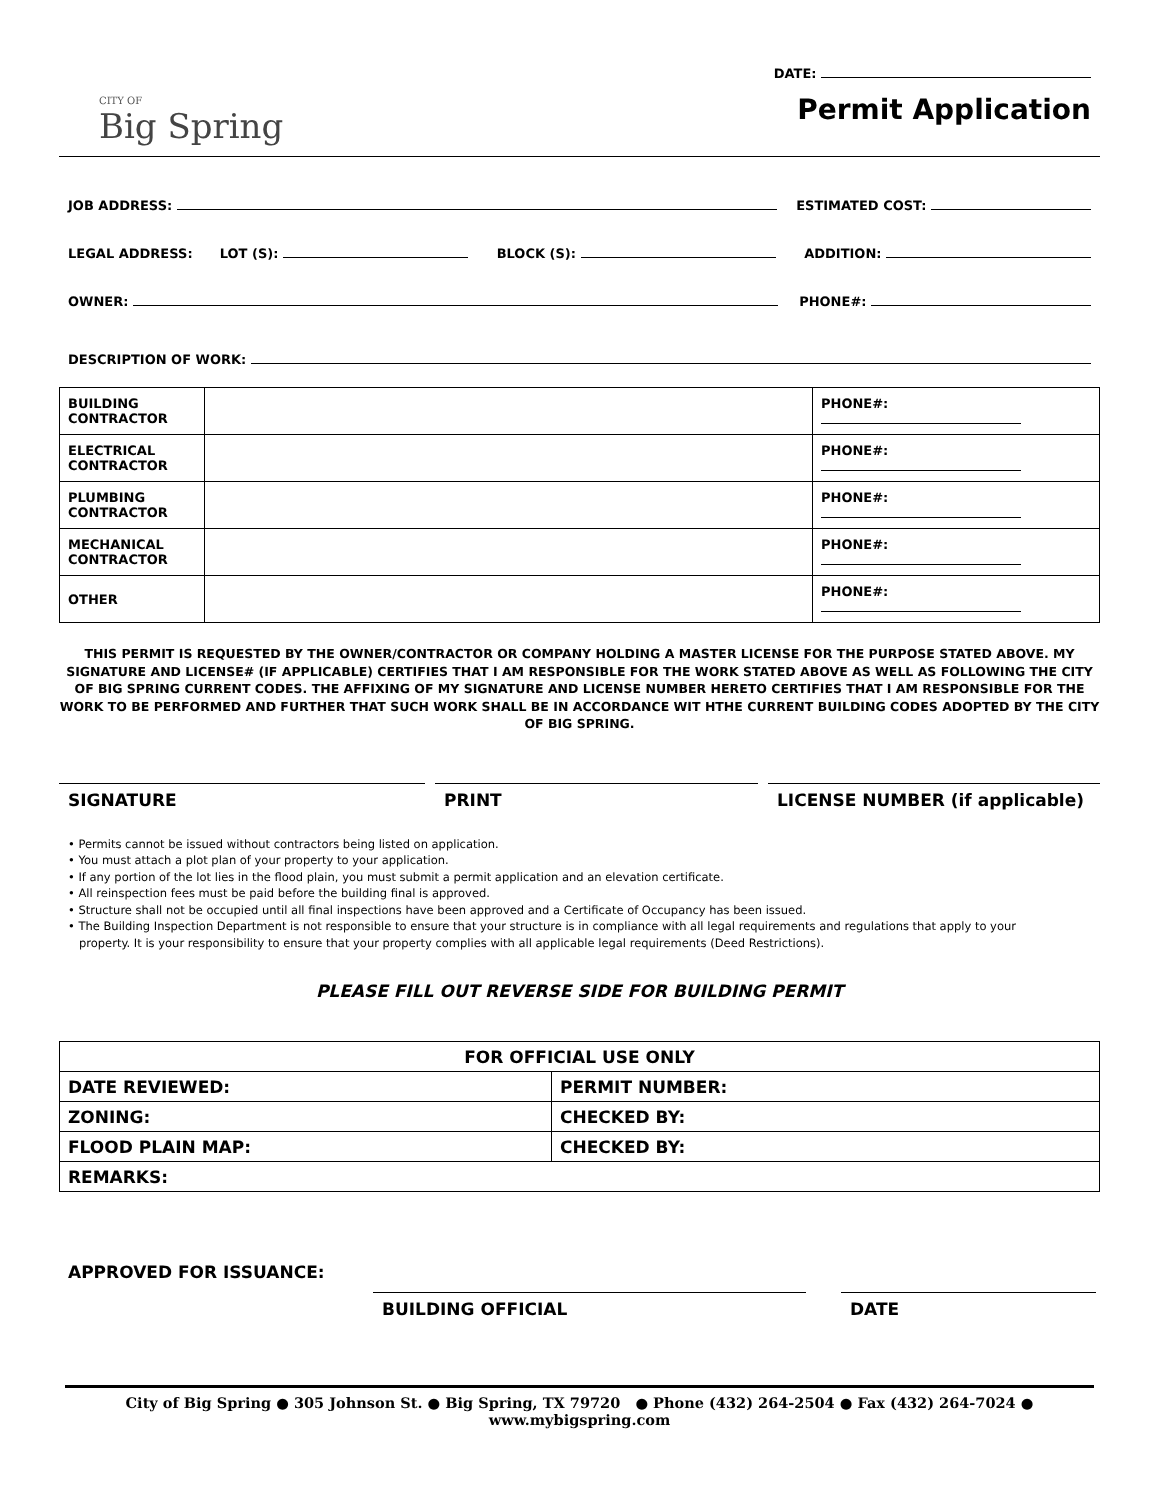DATE:
CITY OF
Big Spring
Permit Application
JOB ADDRESS: ESTIMATED COST:
LEGAL ADDRESS: LOT (S): BLOCK (S): ADDITION:
OWNER: PHONE#:
DESCRIPTION OF WORK:
| BUILDING CONTRACTOR | | PHONE#: |
| ELECTRICAL CONTRACTOR | | PHONE#: |
| PLUMBING CONTRACTOR | | PHONE#: |
| MECHANICAL CONTRACTOR | | PHONE#: |
| OTHER | | PHONE#: |
THIS PERMIT IS REQUESTED BY THE OWNER/CONTRACTOR OR COMPANY HOLDING A MASTER LICENSE FOR THE PURPOSE STATED ABOVE. MY SIGNATURE AND LICENSE# (IF APPLICABLE) CERTIFIES THAT I AM RESPONSIBLE FOR THE WORK STATED ABOVE AS WELL AS FOLLOWING THE CITY OF BIG SPRING CURRENT CODES. THE AFFIXING OF MY SIGNATURE AND LICENSE NUMBER HERETO CERTIFIES THAT I AM RESPONSIBLE FOR THE WORK TO BE PERFORMED AND FURTHER THAT SUCH WORK SHALL BE IN ACCORDANCE WIT HTHE CURRENT BUILDING CODES ADOPTED BY THE CITY OF BIG SPRING.
SIGNATURE PRINT LICENSE NUMBER (if applicable)
• Permits cannot be issued without contractors being listed on application.
• You must attach a plot plan of your property to your application.
• If any portion of the lot lies in the flood plain, you must submit a permit application and an elevation certificate.
• All reinspection fees must be paid before the building final is approved.
• Structure shall not be occupied until all final inspections have been approved and a Certificate of Occupancy has been issued.
• The Building Inspection Department is not responsible to ensure that your structure is in compliance with all legal requirements and regulations that apply to your
property. It is your responsibility to ensure that your property complies with all applicable legal requirements (Deed Restrictions).
PLEASE FILL OUT REVERSE SIDE FOR BUILDING PERMIT
| FOR OFFICIAL USE ONLY | |
| DATE REVIEWED: | PERMIT NUMBER: |
| ZONING: | CHECKED BY: |
| FLOOD PLAIN MAP: | CHECKED BY: |
| REMARKS: | |
APPROVED FOR ISSUANCE:
BUILDING OFFICIAL DATE
City of Big Spring ● 305 Johnson St. ● Big Spring, TX 79720 ● Phone (432) 264-2504 ● Fax (432) 264-7024 ● www.mybigspring.com